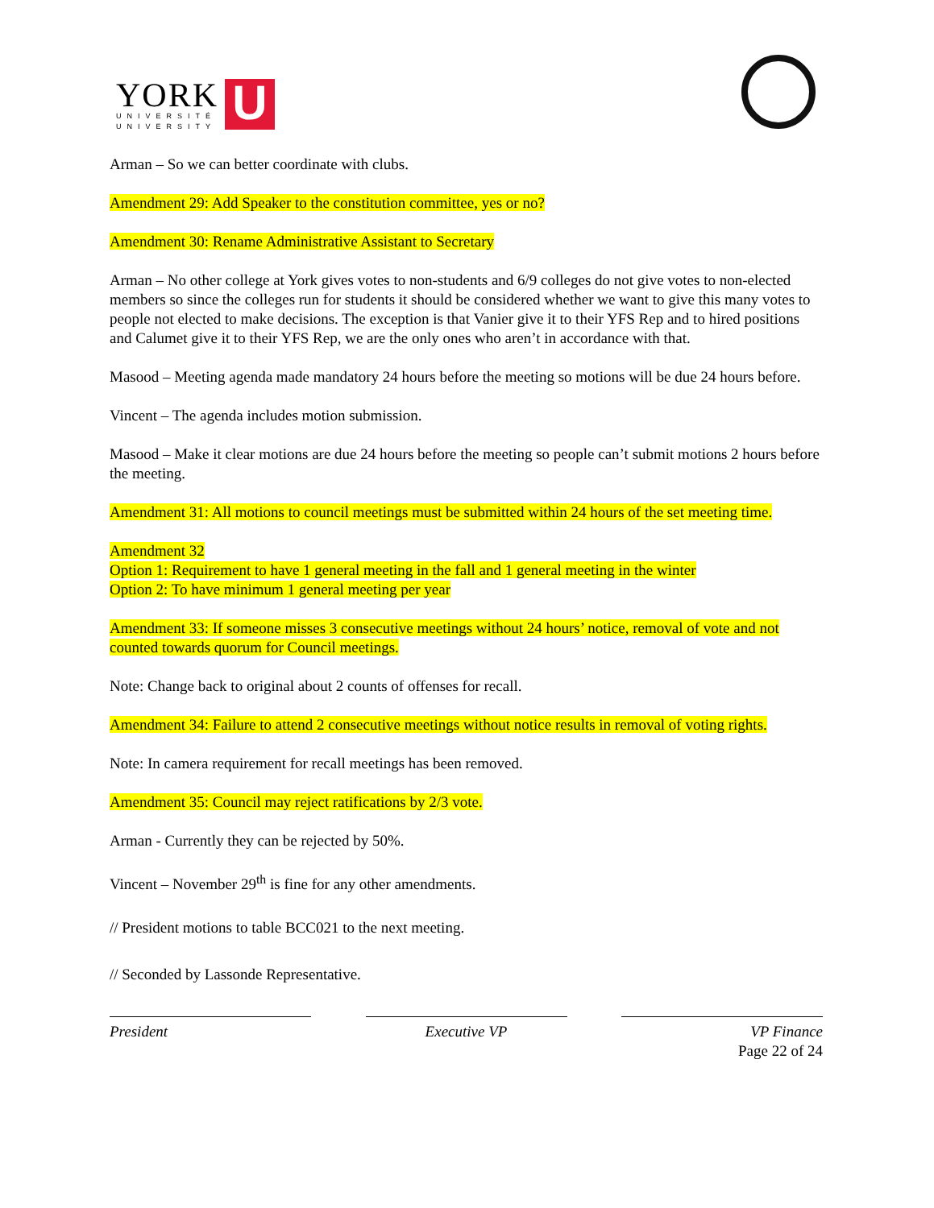YORK
UNIVERSITÉ
UNIVERSITY
U
Arman – So we can better coordinate with clubs.
Amendment 29: Add Speaker to the constitution committee, yes or no?
Amendment 30: Rename Administrative Assistant to Secretary
Arman – No other college at York gives votes to non-students and 6/9 colleges do not give votes to non-elected members so since the colleges run for students it should be considered whether we want to give this many votes to people not elected to make decisions. The exception is that Vanier give it to their YFS Rep and to hired positions and Calumet give it to their YFS Rep, we are the only ones who aren’t in accordance with that.
Masood – Meeting agenda made mandatory 24 hours before the meeting so motions will be due 24 hours before.
Vincent – The agenda includes motion submission.
Masood – Make it clear motions are due 24 hours before the meeting so people can’t submit motions 2 hours before the meeting.
Amendment 31: All motions to council meetings must be submitted within 24 hours of the set meeting time.
Amendment 32
Option 1: Requirement to have 1 general meeting in the fall and 1 general meeting in the winter
Option 2: To have minimum 1 general meeting per year
Amendment 33: If someone misses 3 consecutive meetings without 24 hours’ notice, removal of vote and not counted towards quorum for Council meetings.
Note: Change back to original about 2 counts of offenses for recall.
Amendment 34: Failure to attend 2 consecutive meetings without notice results in removal of voting rights.
Note: In camera requirement for recall meetings has been removed.
Amendment 35: Council may reject ratifications by 2/3 vote.
Arman - Currently they can be rejected by 50%.
Vincent – November 29<sup>th</sup> is fine for any other amendments.
// President motions to table BCC021 to the next meeting.
// Seconded by Lassonde Representative.
President Executive VP VP Finance
Page 22 of 24